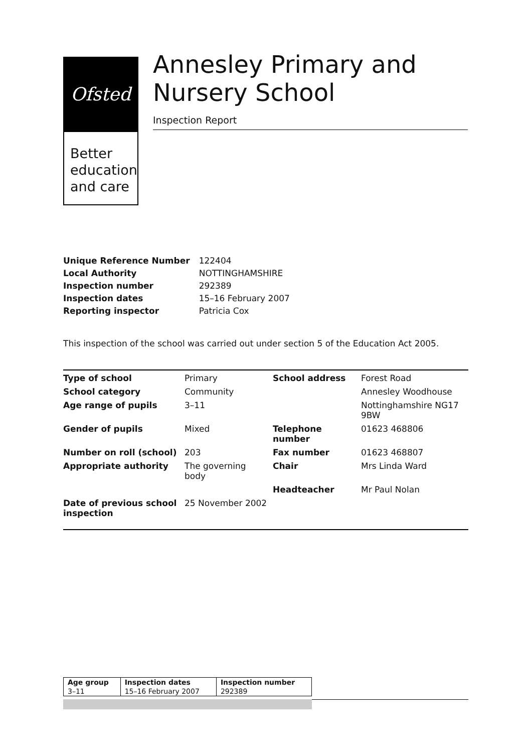Ofsted
Better
education
and care
Annesley Primary and Nursery School
Inspection Report
| Unique Reference Number | 122404 |
| Local Authority | NOTTINGHAMSHIRE |
| Inspection number | 292389 |
| Inspection dates | 15–16 February 2007 |
| Reporting inspector | Patricia Cox |
This inspection of the school was carried out under section 5 of the Education Act 2005.
| Type of school | Primary | School address | Forest Road |
| School category | Community | | Annesley Woodhouse |
| Age range of pupils | 3–11 | | Nottinghamshire NG17 9BW |
| Gender of pupils | Mixed | Telephone number | 01623 468806 |
| Number on roll (school) | 203 | Fax number | 01623 468807 |
| Appropriate authority | The governing body | Chair | Mrs Linda Ward |
| | | Headteacher | Mr Paul Nolan |
| Date of previous school inspection | 25 November 2002 | | |
| Age group | Inspection dates | Inspection number |
| --- | --- | --- |
| 3–11 | 15–16 February 2007 | 292389 |